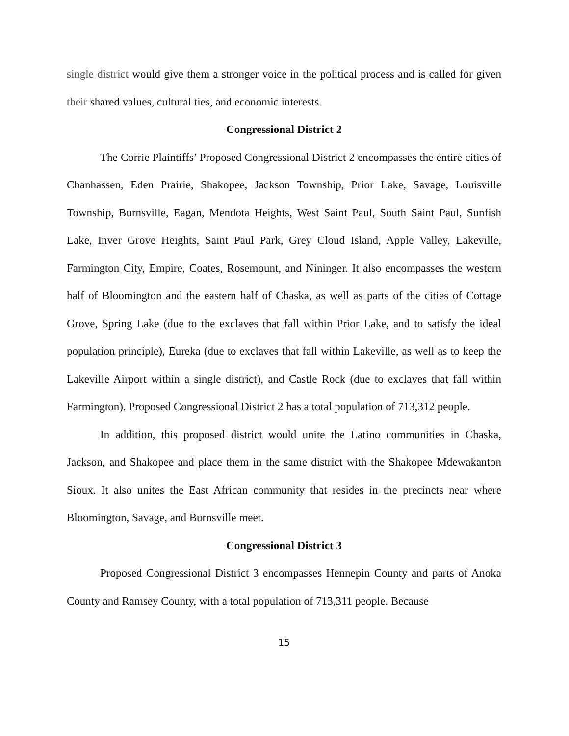single district would give them a stronger voice in the political process and is called for given their shared values, cultural ties, and economic interests.
Congressional District 2
The Corrie Plaintiffs’ Proposed Congressional District 2 encompasses the entire cities of Chanhassen, Eden Prairie, Shakopee, Jackson Township, Prior Lake, Savage, Louisville Township, Burnsville, Eagan, Mendota Heights, West Saint Paul, South Saint Paul, Sunfish Lake, Inver Grove Heights, Saint Paul Park, Grey Cloud Island, Apple Valley, Lakeville, Farmington City, Empire, Coates, Rosemount, and Nininger. It also encompasses the western half of Bloomington and the eastern half of Chaska, as well as parts of the cities of Cottage Grove, Spring Lake (due to the exclaves that fall within Prior Lake, and to satisfy the ideal population principle), Eureka (due to exclaves that fall within Lakeville, as well as to keep the Lakeville Airport within a single district), and Castle Rock (due to exclaves that fall within Farmington). Proposed Congressional District 2 has a total population of 713,312 people.
In addition, this proposed district would unite the Latino communities in Chaska, Jackson, and Shakopee and place them in the same district with the Shakopee Mdewakanton Sioux. It also unites the East African community that resides in the precincts near where Bloomington, Savage, and Burnsville meet.
Congressional District 3
Proposed Congressional District 3 encompasses Hennepin County and parts of Anoka County and Ramsey County, with a total population of 713,311 people. Because
15